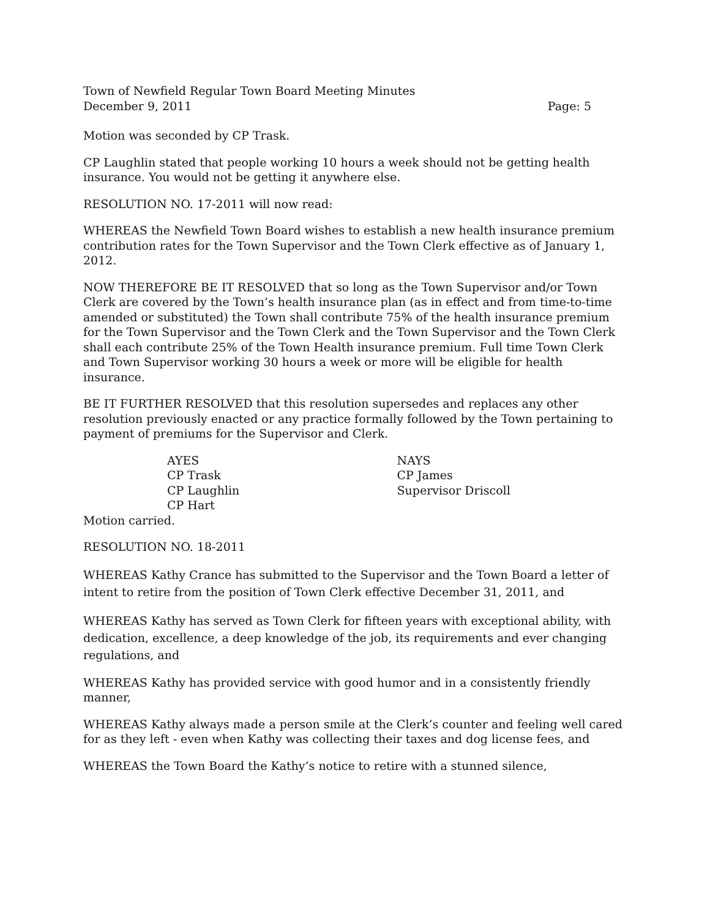Town of Newfield Regular Town Board Meeting Minutes
December 9, 2011 Page: 5
Motion was seconded by CP Trask.
CP Laughlin stated that people working 10 hours a week should not be getting health insurance. You would not be getting it anywhere else.
RESOLUTION NO. 17-2011 will now read:
WHEREAS the Newfield Town Board wishes to establish a new health insurance premium contribution rates for the Town Supervisor and the Town Clerk effective as of January 1, 2012.
NOW THEREFORE BE IT RESOLVED that so long as the Town Supervisor and/or Town Clerk are covered by the Town’s health insurance plan (as in effect and from time-to-time amended or substituted) the Town shall contribute 75% of the health insurance premium for the Town Supervisor and the Town Clerk and the Town Supervisor and the Town Clerk shall each contribute 25% of the Town Health insurance premium. Full time Town Clerk and Town Supervisor working 30 hours a week or more will be eligible for health insurance.
BE IT FURTHER RESOLVED that this resolution supersedes and replaces any other resolution previously enacted or any practice formally followed by the Town pertaining to payment of premiums for the Supervisor and Clerk.
AYES
CP Trask
CP Laughlin
CP Hart
NAYS
CP James
Supervisor Driscoll
Motion carried.
RESOLUTION NO. 18-2011
WHEREAS Kathy Crance has submitted to the Supervisor and the Town Board a letter of intent to retire from the position of Town Clerk effective December 31, 2011, and
WHEREAS Kathy has served as Town Clerk for fifteen years with exceptional ability, with dedication, excellence, a deep knowledge of the job, its requirements and ever changing regulations, and
WHEREAS Kathy has provided service with good humor and in a consistently friendly manner,
WHEREAS Kathy always made a person smile at the Clerk’s counter and feeling well cared for as they left - even when Kathy was collecting their taxes and dog license fees, and
WHEREAS the Town Board the Kathy’s notice to retire with a stunned silence,